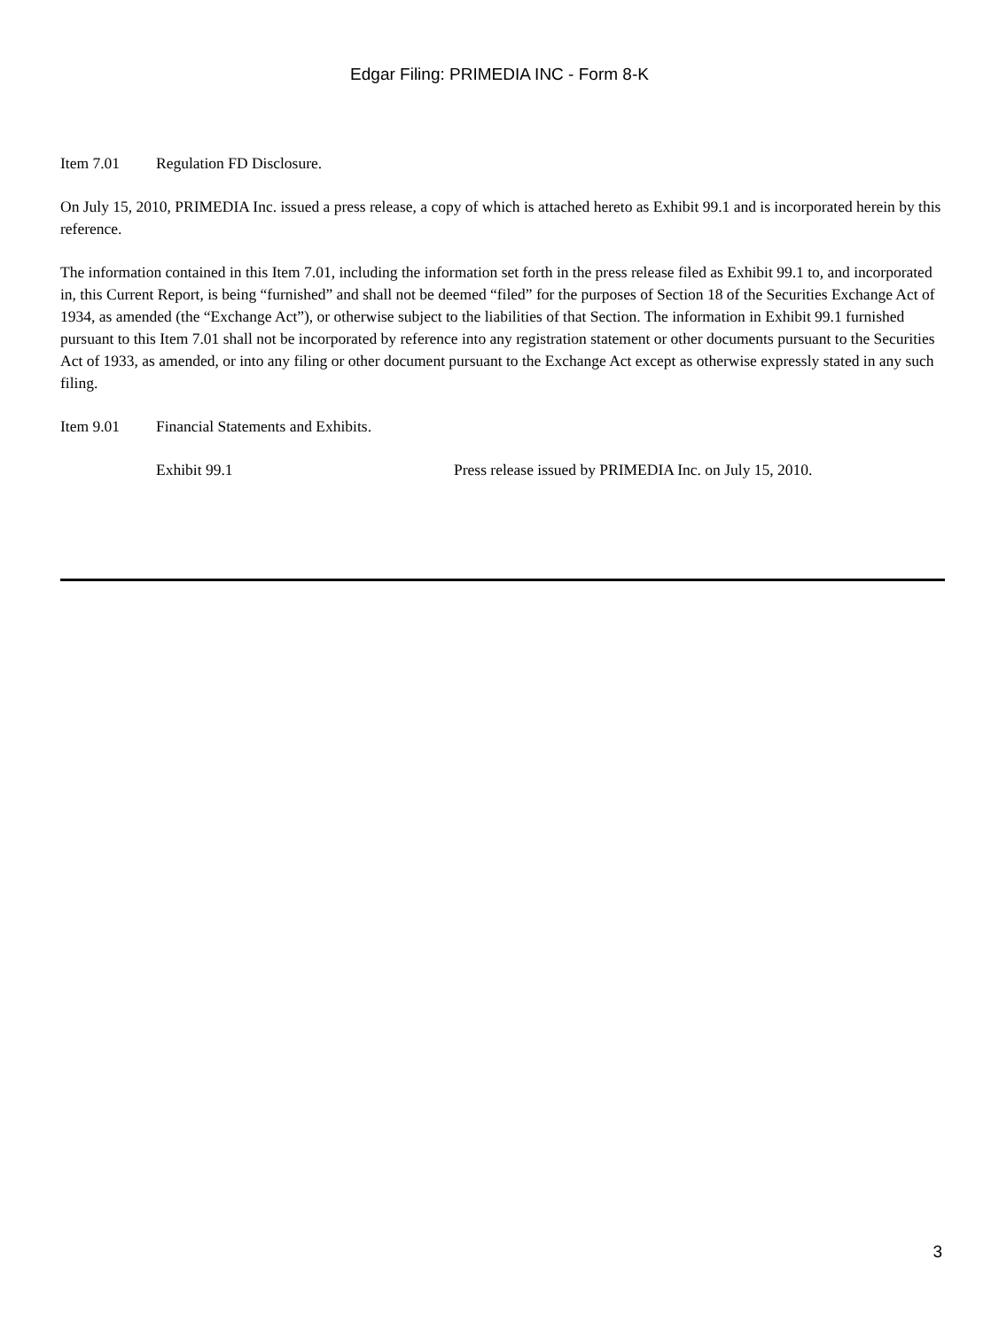Edgar Filing: PRIMEDIA INC - Form 8-K
Item 7.01 Regulation FD Disclosure.
On July 15, 2010, PRIMEDIA Inc. issued a press release, a copy of which is attached hereto as Exhibit 99.1 and is incorporated herein by this reference.
The information contained in this Item 7.01, including the information set forth in the press release filed as Exhibit 99.1 to, and incorporated in, this Current Report, is being “furnished” and shall not be deemed “filed” for the purposes of Section 18 of the Securities Exchange Act of 1934, as amended (the “Exchange Act”), or otherwise subject to the liabilities of that Section. The information in Exhibit 99.1 furnished pursuant to this Item 7.01 shall not be incorporated by reference into any registration statement or other documents pursuant to the Securities Act of 1933, as amended, or into any filing or other document pursuant to the Exchange Act except as otherwise expressly stated in any such filing.
Item 9.01 Financial Statements and Exhibits.
Exhibit 99.1 Press release issued by PRIMEDIA Inc. on July 15, 2010.
3